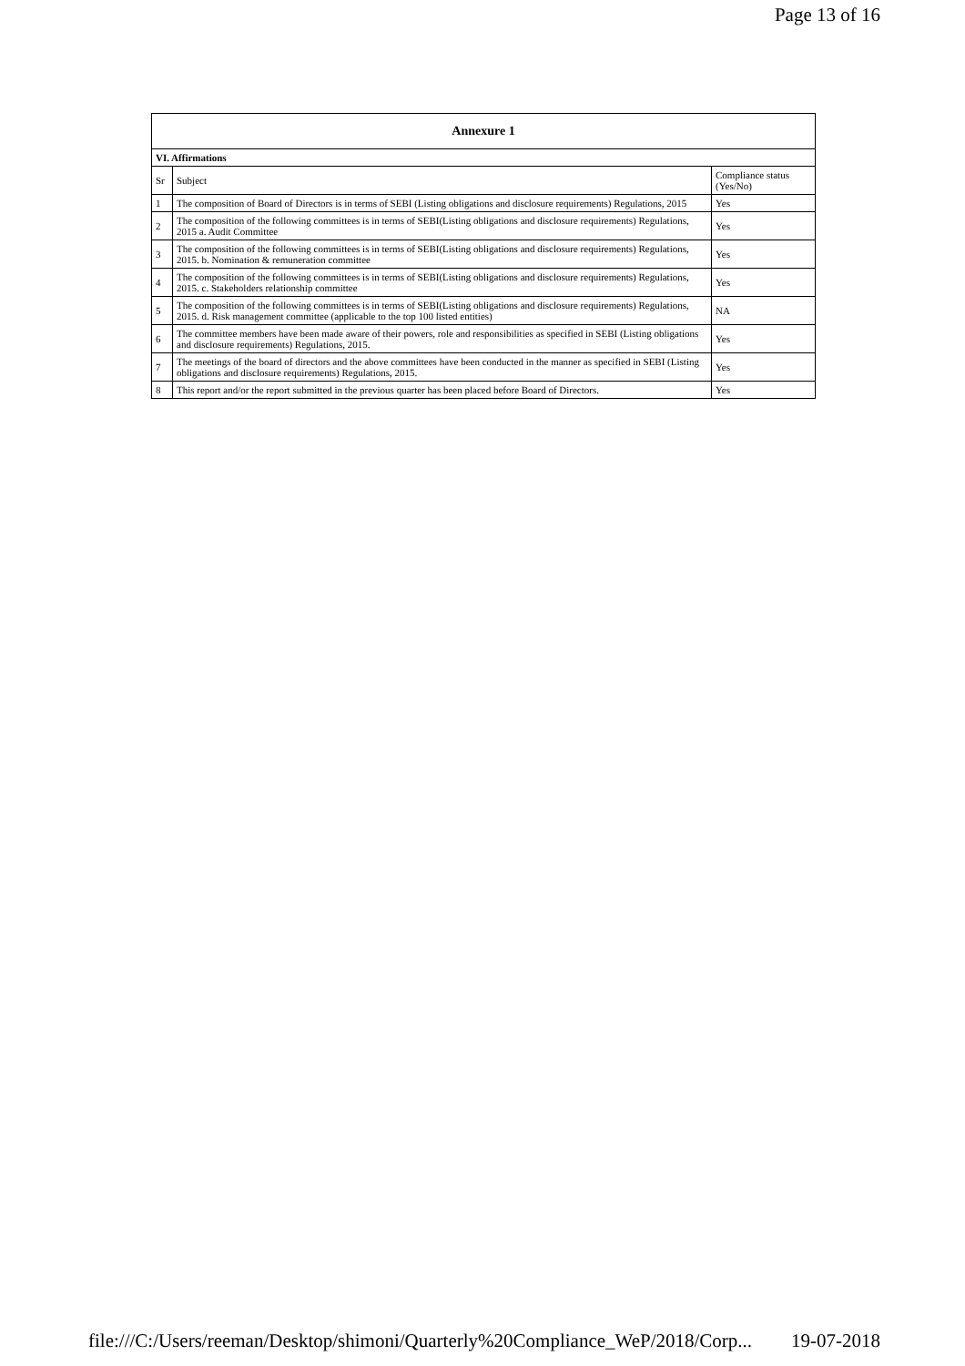Page 13 of 16
| Annexure 1 | | |
| --- | --- | --- |
| VI. Affirmations | | |
| Sr | Subject | Compliance status (Yes/No) |
| 1 | The composition of Board of Directors is in terms of SEBI (Listing obligations and disclosure requirements) Regulations, 2015 | Yes |
| 2 | The composition of the following committees is in terms of SEBI(Listing obligations and disclosure requirements) Regulations, 2015 a. Audit Committee | Yes |
| 3 | The composition of the following committees is in terms of SEBI(Listing obligations and disclosure requirements) Regulations, 2015. b. Nomination & remuneration committee | Yes |
| 4 | The composition of the following committees is in terms of SEBI(Listing obligations and disclosure requirements) Regulations, 2015. c. Stakeholders relationship committee | Yes |
| 5 | The composition of the following committees is in terms of SEBI(Listing obligations and disclosure requirements) Regulations, 2015. d. Risk management committee (applicable to the top 100 listed entities) | NA |
| 6 | The committee members have been made aware of their powers, role and responsibilities as specified in SEBI (Listing obligations and disclosure requirements) Regulations, 2015. | Yes |
| 7 | The meetings of the board of directors and the above committees have been conducted in the manner as specified in SEBI (Listing obligations and disclosure requirements) Regulations, 2015. | Yes |
| 8 | This report and/or the report submitted in the previous quarter has been placed before Board of Directors. | Yes |
file:///C:/Users/reeman/Desktop/shimoni/Quarterly%20Compliance_WeP/2018/Corp... 19-07-2018